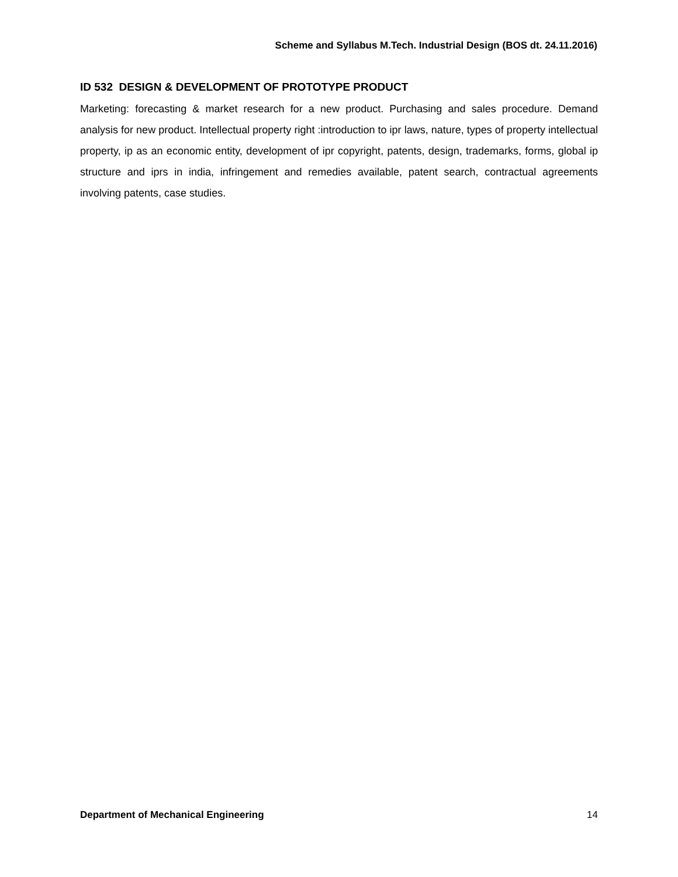Scheme and Syllabus M.Tech. Industrial Design (BOS dt. 24.11.2016)
ID 532 DESIGN & DEVELOPMENT OF PROTOTYPE PRODUCT
Marketing: forecasting & market research for a new product. Purchasing and sales procedure. Demand analysis for new product. Intellectual property right :introduction to ipr laws, nature, types of property intellectual property, ip as an economic entity, development of ipr copyright, patents, design, trademarks, forms, global ip structure and iprs in india, infringement and remedies available, patent search, contractual agreements involving patents, case studies.
Department of Mechanical Engineering 14